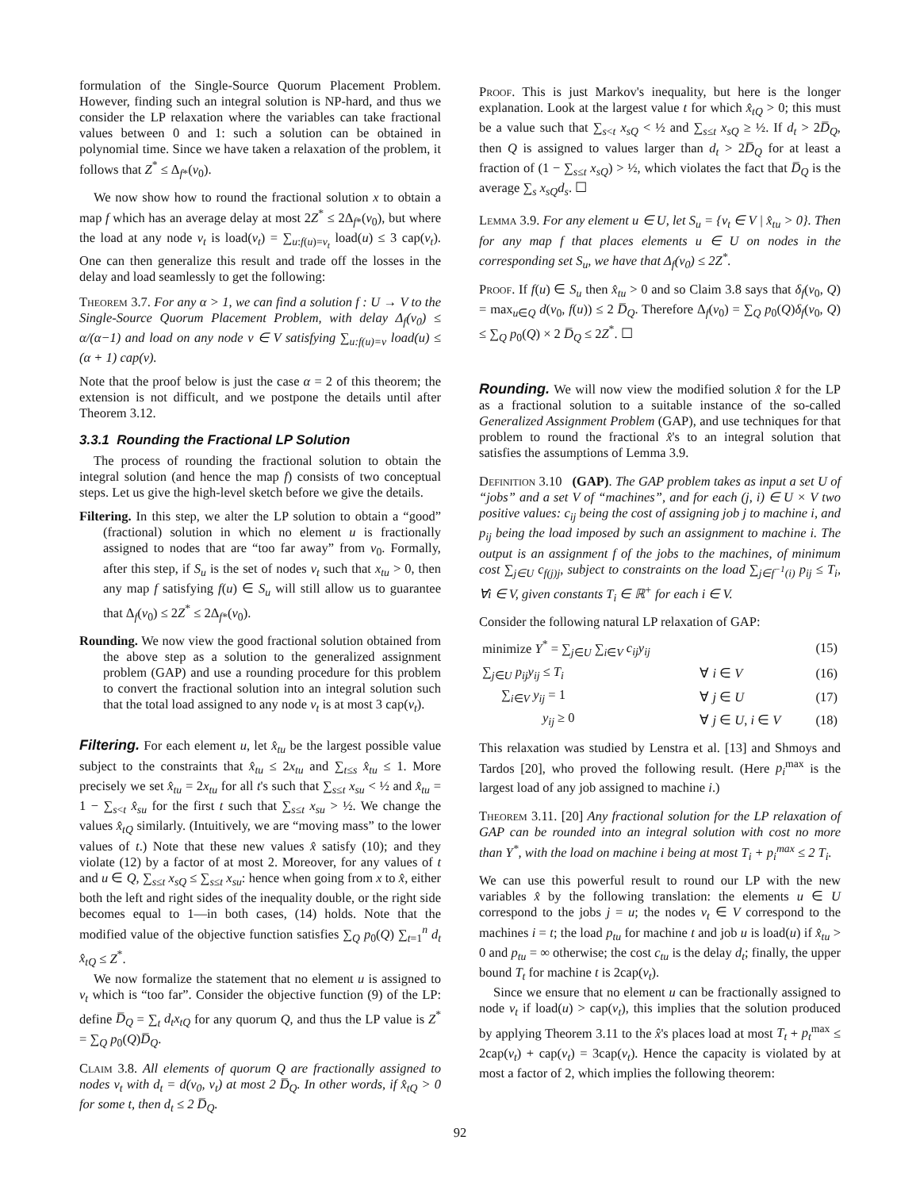formulation of the Single-Source Quorum Placement Problem. However, finding such an integral solution is NP-hard, and thus we consider the LP relaxation where the variables can take fractional values between 0 and 1: such a solution can be obtained in polynomial time. Since we have taken a relaxation of the problem, it follows that Z<sup>*</sup> ≤ Δ<sub>f*</sub>(v<sub>0</sub>).
We now show how to round the fractional solution x to obtain a map f which has an average delay at most 2Z<sup>*</sup> ≤ 2Δ<sub>f*</sub>(v<sub>0</sub>), but where the load at any node v<sub>t</sub> is load(v<sub>t</sub>) = ∑<sub>u:f(u)=v<sub>t</sub></sub> load(u) ≤ 3 cap(v<sub>t</sub>). One can then generalize this result and trade off the losses in the delay and load seamlessly to get the following:
Theorem 3.7. For any α > 1, we can find a solution f : U → V to the Single-Source Quorum Placement Problem, with delay Δ<sub>f</sub>(v<sub>0</sub>) ≤ α/(α−1) and load on any node v ∈ V satisfying ∑<sub>u:f(u)=v</sub> load(u) ≤ (α + 1) cap(v).
Note that the proof below is just the case α = 2 of this theorem; the extension is not difficult, and we postpone the details until after Theorem 3.12.
3.3.1 Rounding the Fractional LP Solution
The process of rounding the fractional solution to obtain the integral solution (and hence the map f) consists of two conceptual steps. Let us give the high-level sketch before we give the details.
Filtering. In this step, we alter the LP solution to obtain a “good” (fractional) solution in which no element u is fractionally assigned to nodes that are “too far away” from v<sub>0</sub>. Formally, after this step, if S<sub>u</sub> is the set of nodes v<sub>t</sub> such that x<sub>tu</sub> > 0, then any map f satisfying f(u) ∈ S<sub>u</sub> will still allow us to guarantee that Δ<sub>f</sub>(v<sub>0</sub>) ≤ 2Z<sup>*</sup> ≤ 2Δ<sub>f*</sub>(v<sub>0</sub>).
Rounding. We now view the good fractional solution obtained from the above step as a solution to the generalized assignment problem (GAP) and use a rounding procedure for this problem to convert the fractional solution into an integral solution such that the total load assigned to any node v<sub>t</sub> is at most 3 cap(v<sub>t</sub>).
Filtering. For each element u, let x̂<sub>tu</sub> be the largest possible value subject to the constraints that x̂<sub>tu</sub> ≤ 2x<sub>tu</sub> and ∑<sub>t≤s</sub> x̂<sub>tu</sub> ≤ 1. More precisely we set x̂<sub>tu</sub> = 2x<sub>tu</sub> for all t's such that ∑<sub>s≤t</sub> x<sub>su</sub> < ½ and x̂<sub>tu</sub> = 1 − ∑<sub>s<t</sub> x̂<sub>su</sub> for the first t such that ∑<sub>s≤t</sub> x<sub>su</sub> > ½. We change the values x̂<sub>tQ</sub> similarly. (Intuitively, we are “moving mass” to the lower values of t.) Note that these new values x̂ satisfy (10); and they violate (12) by a factor of at most 2. Moreover, for any values of t and u ∈ Q, ∑<sub>s≤t</sub> x<sub>sQ</sub> ≤ ∑<sub>s≤t</sub> x<sub>su</sub>: hence when going from x to x̂, either both the left and right sides of the inequality double, or the right side becomes equal to 1—in both cases, (14) holds. Note that the modified value of the objective function satisfies ∑<sub>Q</sub> p<sub>0</sub>(Q) ∑<sub>t=1</sub><sup>n</sup> d<sub>t</sub> x̂<sub>tQ</sub> ≤ Z<sup>*</sup>.
We now formalize the statement that no element u is assigned to v<sub>t</sub> which is “too far”. Consider the objective function (9) of the LP: define D̅<sub>Q</sub> = ∑<sub>t</sub> d<sub>t</sub>x<sub>tQ</sub> for any quorum Q, and thus the LP value is Z<sup>*</sup> = ∑<sub>Q</sub> p<sub>0</sub>(Q)D̅<sub>Q</sub>.
Claim 3.8. All elements of quorum Q are fractionally assigned to nodes v<sub>t</sub> with d<sub>t</sub> = d(v<sub>0</sub>, v<sub>t</sub>) at most 2 D̅<sub>Q</sub>. In other words, if x̂<sub>tQ</sub> > 0 for some t, then d<sub>t</sub> ≤ 2 D̅<sub>Q</sub>.
Proof. This is just Markov's inequality, but here is the longer explanation. Look at the largest value t for which x̂<sub>tQ</sub> > 0; this must be a value such that ∑<sub>s<t</sub> x<sub>sQ</sub> < ½ and ∑<sub>s≤t</sub> x<sub>sQ</sub> ≥ ½. If d<sub>t</sub> > 2D̅<sub>Q</sub>, then Q is assigned to values larger than d<sub>t</sub> > 2D̅<sub>Q</sub> for at least a fraction of (1 − ∑<sub>s≤t</sub> x<sub>sQ</sub>) > ½, which violates the fact that D̅<sub>Q</sub> is the average ∑<sub>s</sub> x<sub>sQ</sub>d<sub>s</sub>. ☐
Lemma 3.9. For any element u ∈ U, let S<sub>u</sub> = {v<sub>t</sub> ∈ V | x̂<sub>tu</sub> > 0}. Then for any map f that places elements u ∈ U on nodes in the corresponding set S<sub>u</sub>, we have that Δ<sub>f</sub>(v<sub>0</sub>) ≤ 2Z<sup>*</sup>.
Proof. If f(u) ∈ S<sub>u</sub> then x̂<sub>tu</sub> > 0 and so Claim 3.8 says that δ<sub>f</sub>(v<sub>0</sub>, Q) = max<sub>u∈Q</sub> d(v<sub>0</sub>, f(u)) ≤ 2 D̅<sub>Q</sub>. Therefore Δ<sub>f</sub>(v<sub>0</sub>) = ∑<sub>Q</sub> p<sub>0</sub>(Q)δ<sub>f</sub>(v<sub>0</sub>, Q) ≤ ∑<sub>Q</sub> p<sub>0</sub>(Q) × 2 D̅<sub>Q</sub> ≤ 2Z<sup>*</sup>. ☐
Rounding. We will now view the modified solution x̂ for the LP as a fractional solution to a suitable instance of the so-called Generalized Assignment Problem (GAP), and use techniques for that problem to round the fractional x̂'s to an integral solution that satisfies the assumptions of Lemma 3.9.
Definition 3.10 (GAP). The GAP problem takes as input a set U of “jobs” and a set V of “machines”, and for each (j, i) ∈ U × V two positive values: c<sub>ij</sub> being the cost of assigning job j to machine i, and p<sub>ij</sub> being the load imposed by such an assignment to machine i. The output is an assignment f of the jobs to the machines, of minimum cost ∑<sub>j∈U</sub> c<sub>f(j)j</sub>, subject to constraints on the load ∑<sub>j∈f<sup>−1</sup>(i)</sub> p<sub>ij</sub> ≤ T<sub>i</sub>, ∀i ∈ V, given constants T<sub>i</sub> ∈ ℝ<sup>+</sup> for each i ∈ V.
Consider the following natural LP relaxation of GAP:
| minimize Y<sup>*</sup> = ∑<sub>j∈U</sub> ∑<sub>i∈V</sub> c<sub>ij</sub>y<sub>ij</sub> | | (15) |
| ∑<sub>j∈U</sub> p<sub>ij</sub>y<sub>ij</sub> ≤ T<sub>i</sub> | ∀ i ∈ V | (16) |
| ∑<sub>i∈V</sub> y<sub>ij</sub> = 1 | ∀ j ∈ U | (17) |
| y<sub>ij</sub> ≥ 0 | ∀ j ∈ U , i ∈ V | (18) |
This relaxation was studied by Lenstra et al. [13] and Shmoys and Tardos [20], who proved the following result. (Here p<sub>i</sub><sup>max</sup> is the largest load of any job assigned to machine i.)
Theorem 3.11. [20] Any fractional solution for the LP relaxation of GAP can be rounded into an integral solution with cost no more than Y<sup>*</sup>, with the load on machine i being at most T<sub>i</sub> + p<sub>i</sub><sup>max</sup> ≤ 2 T<sub>i</sub>.
We can use this powerful result to round our LP with the new variables x̂ by the following translation: the elements u ∈ U correspond to the jobs j = u; the nodes v<sub>t</sub> ∈ V correspond to the machines i = t; the load p<sub>tu</sub> for machine t and job u is load(u) if x̂<sub>tu</sub> > 0 and p<sub>tu</sub> = ∞ otherwise; the cost c<sub>tu</sub> is the delay d<sub>t</sub>; finally, the upper bound T<sub>t</sub> for machine t is 2cap(v<sub>t</sub>).
Since we ensure that no element u can be fractionally assigned to node v<sub>t</sub> if load(u) > cap(v<sub>t</sub>), this implies that the solution produced by applying Theorem 3.11 to the x̂'s places load at most T<sub>t</sub> + p<sub>t</sub><sup>max</sup> ≤ 2cap(v<sub>t</sub>) + cap(v<sub>t</sub>) = 3cap(v<sub>t</sub>). Hence the capacity is violated by at most a factor of 2, which implies the following theorem:
92